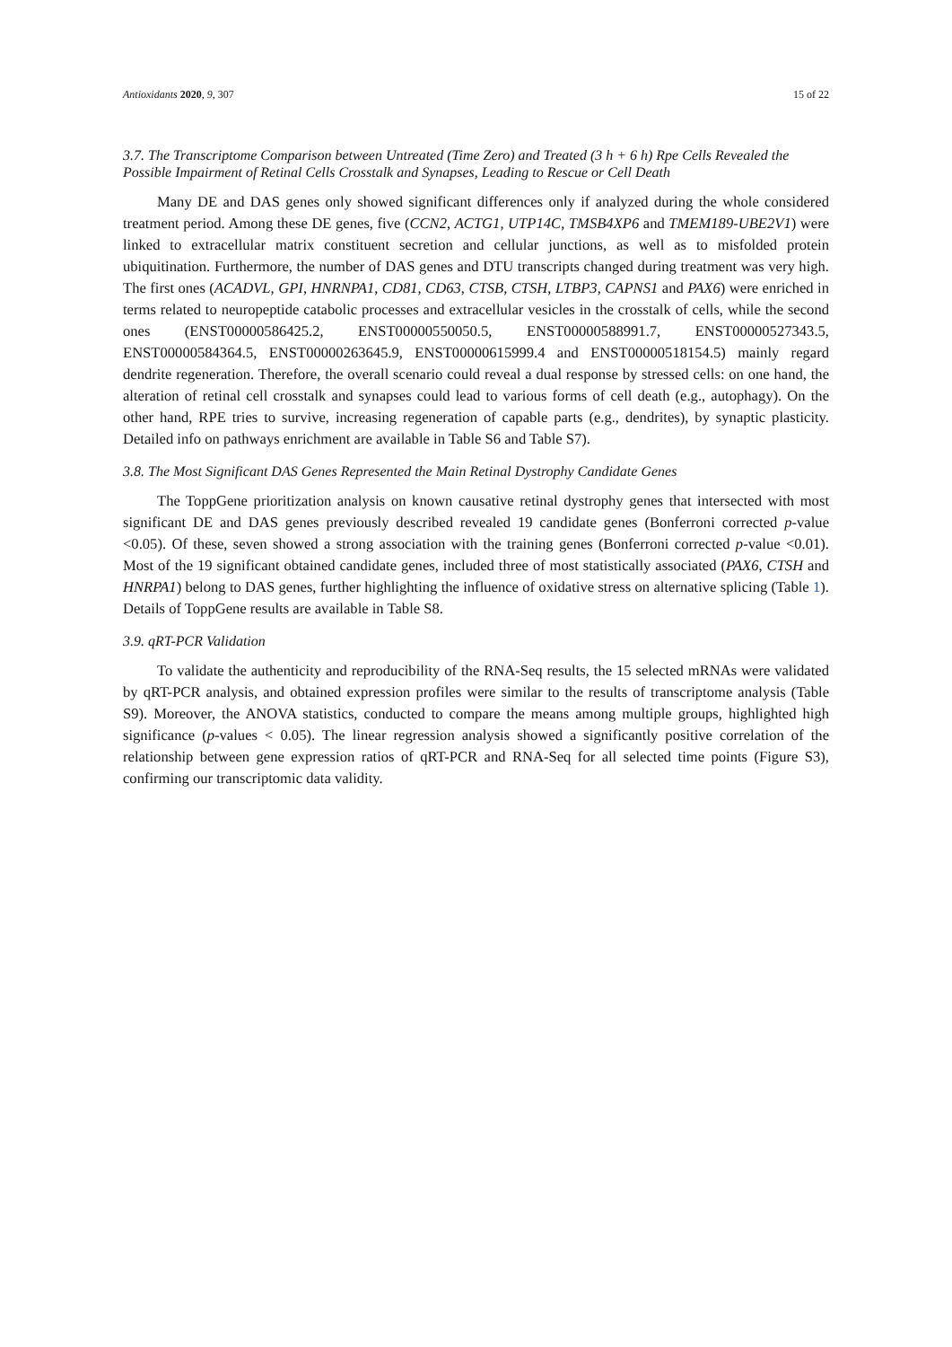Antioxidants 2020, 9, 307 15 of 22
3.7. The Transcriptome Comparison between Untreated (Time Zero) and Treated (3 h + 6 h) Rpe Cells Revealed the Possible Impairment of Retinal Cells Crosstalk and Synapses, Leading to Rescue or Cell Death
Many DE and DAS genes only showed significant differences only if analyzed during the whole considered treatment period. Among these DE genes, five (CCN2, ACTG1, UTP14C, TMSB4XP6 and TMEM189-UBE2V1) were linked to extracellular matrix constituent secretion and cellular junctions, as well as to misfolded protein ubiquitination. Furthermore, the number of DAS genes and DTU transcripts changed during treatment was very high. The first ones (ACADVL, GPI, HNRNPA1, CD81, CD63, CTSB, CTSH, LTBP3, CAPNS1 and PAX6) were enriched in terms related to neuropeptide catabolic processes and extracellular vesicles in the crosstalk of cells, while the second ones (ENST00000586425.2, ENST00000550050.5, ENST00000588991.7, ENST00000527343.5, ENST00000584364.5, ENST00000263645.9, ENST00000615999.4 and ENST00000518154.5) mainly regard dendrite regeneration. Therefore, the overall scenario could reveal a dual response by stressed cells: on one hand, the alteration of retinal cell crosstalk and synapses could lead to various forms of cell death (e.g., autophagy). On the other hand, RPE tries to survive, increasing regeneration of capable parts (e.g., dendrites), by synaptic plasticity. Detailed info on pathways enrichment are available in Table S6 and Table S7).
3.8. The Most Significant DAS Genes Represented the Main Retinal Dystrophy Candidate Genes
The ToppGene prioritization analysis on known causative retinal dystrophy genes that intersected with most significant DE and DAS genes previously described revealed 19 candidate genes (Bonferroni corrected p-value <0.05). Of these, seven showed a strong association with the training genes (Bonferroni corrected p-value <0.01). Most of the 19 significant obtained candidate genes, included three of most statistically associated (PAX6, CTSH and HNRPA1) belong to DAS genes, further highlighting the influence of oxidative stress on alternative splicing (Table 1). Details of ToppGene results are available in Table S8.
3.9. qRT-PCR Validation
To validate the authenticity and reproducibility of the RNA-Seq results, the 15 selected mRNAs were validated by qRT-PCR analysis, and obtained expression profiles were similar to the results of transcriptome analysis (Table S9). Moreover, the ANOVA statistics, conducted to compare the means among multiple groups, highlighted high significance (p-values < 0.05). The linear regression analysis showed a significantly positive correlation of the relationship between gene expression ratios of qRT-PCR and RNA-Seq for all selected time points (Figure S3), confirming our transcriptomic data validity.